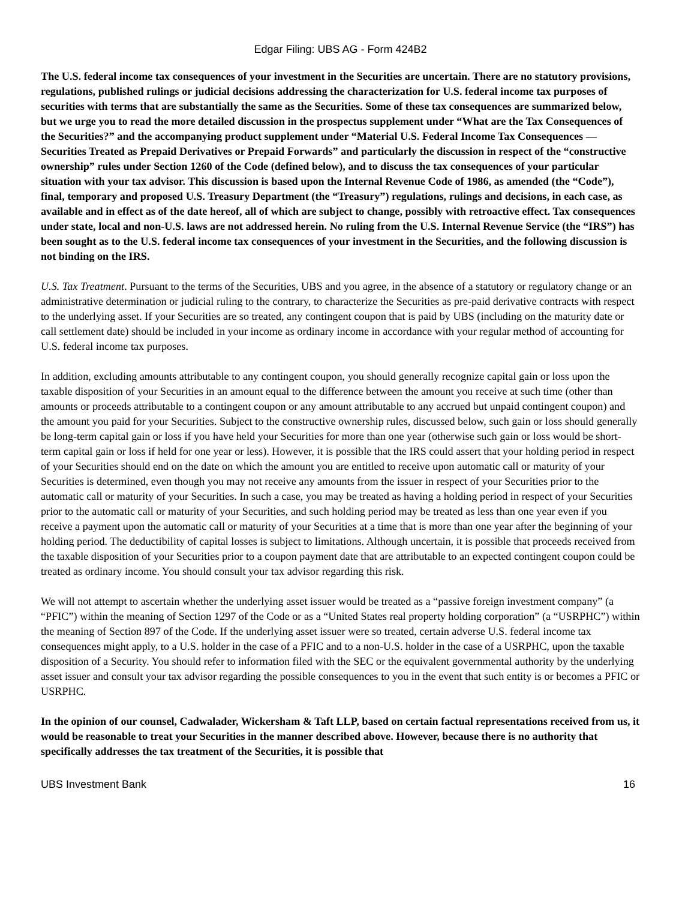Edgar Filing: UBS AG - Form 424B2
The U.S. federal income tax consequences of your investment in the Securities are uncertain. There are no statutory provisions, regulations, published rulings or judicial decisions addressing the characterization for U.S. federal income tax purposes of securities with terms that are substantially the same as the Securities. Some of these tax consequences are summarized below, but we urge you to read the more detailed discussion in the prospectus supplement under “What are the Tax Consequences of the Securities?” and the accompanying product supplement under “Material U.S. Federal Income Tax Consequences — Securities Treated as Prepaid Derivatives or Prepaid Forwards” and particularly the discussion in respect of the “constructive ownership” rules under Section 1260 of the Code (defined below), and to discuss the tax consequences of your particular situation with your tax advisor. This discussion is based upon the Internal Revenue Code of 1986, as amended (the “Code”), final, temporary and proposed U.S. Treasury Department (the “Treasury”) regulations, rulings and decisions, in each case, as available and in effect as of the date hereof, all of which are subject to change, possibly with retroactive effect. Tax consequences under state, local and non-U.S. laws are not addressed herein. No ruling from the U.S. Internal Revenue Service (the “IRS”) has been sought as to the U.S. federal income tax consequences of your investment in the Securities, and the following discussion is not binding on the IRS.
U.S. Tax Treatment. Pursuant to the terms of the Securities, UBS and you agree, in the absence of a statutory or regulatory change or an administrative determination or judicial ruling to the contrary, to characterize the Securities as pre-paid derivative contracts with respect to the underlying asset. If your Securities are so treated, any contingent coupon that is paid by UBS (including on the maturity date or call settlement date) should be included in your income as ordinary income in accordance with your regular method of accounting for U.S. federal income tax purposes.
In addition, excluding amounts attributable to any contingent coupon, you should generally recognize capital gain or loss upon the taxable disposition of your Securities in an amount equal to the difference between the amount you receive at such time (other than amounts or proceeds attributable to a contingent coupon or any amount attributable to any accrued but unpaid contingent coupon) and the amount you paid for your Securities. Subject to the constructive ownership rules, discussed below, such gain or loss should generally be long-term capital gain or loss if you have held your Securities for more than one year (otherwise such gain or loss would be short-term capital gain or loss if held for one year or less). However, it is possible that the IRS could assert that your holding period in respect of your Securities should end on the date on which the amount you are entitled to receive upon automatic call or maturity of your Securities is determined, even though you may not receive any amounts from the issuer in respect of your Securities prior to the automatic call or maturity of your Securities. In such a case, you may be treated as having a holding period in respect of your Securities prior to the automatic call or maturity of your Securities, and such holding period may be treated as less than one year even if you receive a payment upon the automatic call or maturity of your Securities at a time that is more than one year after the beginning of your holding period. The deductibility of capital losses is subject to limitations. Although uncertain, it is possible that proceeds received from the taxable disposition of your Securities prior to a coupon payment date that are attributable to an expected contingent coupon could be treated as ordinary income. You should consult your tax advisor regarding this risk.
We will not attempt to ascertain whether the underlying asset issuer would be treated as a “passive foreign investment company” (a “PFIC”) within the meaning of Section 1297 of the Code or as a “United States real property holding corporation” (a “USRPHC”) within the meaning of Section 897 of the Code. If the underlying asset issuer were so treated, certain adverse U.S. federal income tax consequences might apply, to a U.S. holder in the case of a PFIC and to a non-U.S. holder in the case of a USRPHC, upon the taxable disposition of a Security. You should refer to information filed with the SEC or the equivalent governmental authority by the underlying asset issuer and consult your tax advisor regarding the possible consequences to you in the event that such entity is or becomes a PFIC or USRPHC.
In the opinion of our counsel, Cadwalader, Wickersham & Taft LLP, based on certain factual representations received from us, it would be reasonable to treat your Securities in the manner described above. However, because there is no authority that specifically addresses the tax treatment of the Securities, it is possible that
UBS Investment Bank 16